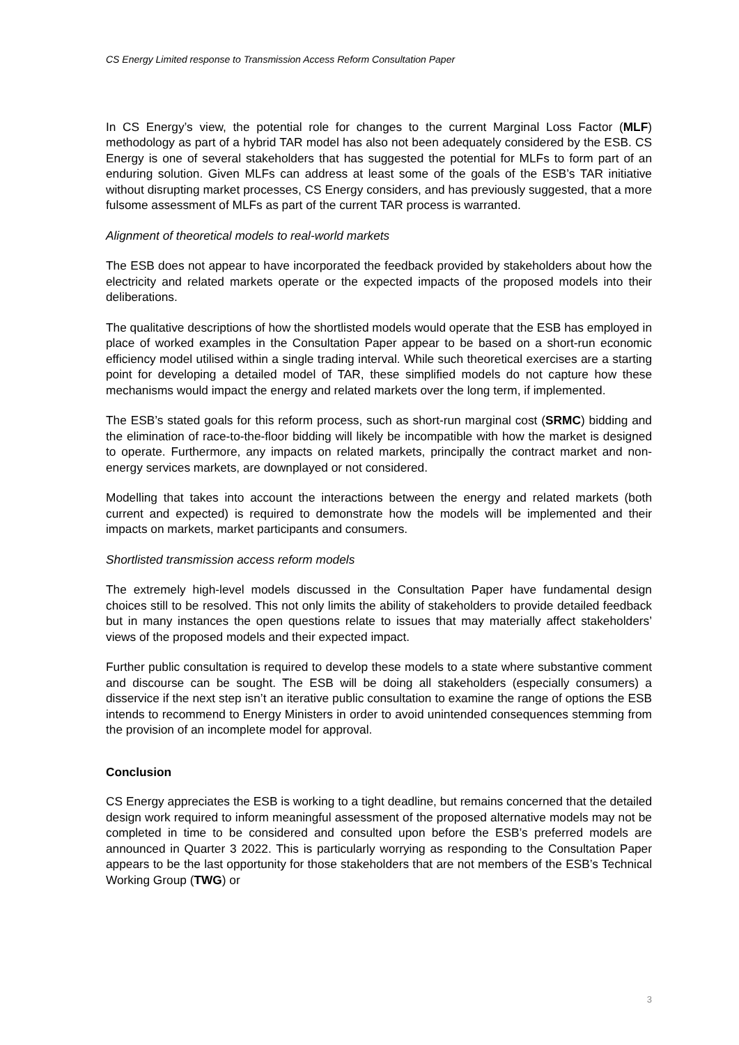CS Energy Limited response to Transmission Access Reform Consultation Paper
In CS Energy’s view, the potential role for changes to the current Marginal Loss Factor (MLF) methodology as part of a hybrid TAR model has also not been adequately considered by the ESB. CS Energy is one of several stakeholders that has suggested the potential for MLFs to form part of an enduring solution. Given MLFs can address at least some of the goals of the ESB’s TAR initiative without disrupting market processes, CS Energy considers, and has previously suggested, that a more fulsome assessment of MLFs as part of the current TAR process is warranted.
Alignment of theoretical models to real-world markets
The ESB does not appear to have incorporated the feedback provided by stakeholders about how the electricity and related markets operate or the expected impacts of the proposed models into their deliberations.
The qualitative descriptions of how the shortlisted models would operate that the ESB has employed in place of worked examples in the Consultation Paper appear to be based on a short-run economic efficiency model utilised within a single trading interval. While such theoretical exercises are a starting point for developing a detailed model of TAR, these simplified models do not capture how these mechanisms would impact the energy and related markets over the long term, if implemented.
The ESB’s stated goals for this reform process, such as short-run marginal cost (SRMC) bidding and the elimination of race-to-the-floor bidding will likely be incompatible with how the market is designed to operate. Furthermore, any impacts on related markets, principally the contract market and non-energy services markets, are downplayed or not considered.
Modelling that takes into account the interactions between the energy and related markets (both current and expected) is required to demonstrate how the models will be implemented and their impacts on markets, market participants and consumers.
Shortlisted transmission access reform models
The extremely high-level models discussed in the Consultation Paper have fundamental design choices still to be resolved. This not only limits the ability of stakeholders to provide detailed feedback but in many instances the open questions relate to issues that may materially affect stakeholders’ views of the proposed models and their expected impact.
Further public consultation is required to develop these models to a state where substantive comment and discourse can be sought. The ESB will be doing all stakeholders (especially consumers) a disservice if the next step isn’t an iterative public consultation to examine the range of options the ESB intends to recommend to Energy Ministers in order to avoid unintended consequences stemming from the provision of an incomplete model for approval.
Conclusion
CS Energy appreciates the ESB is working to a tight deadline, but remains concerned that the detailed design work required to inform meaningful assessment of the proposed alternative models may not be completed in time to be considered and consulted upon before the ESB’s preferred models are announced in Quarter 3 2022. This is particularly worrying as responding to the Consultation Paper appears to be the last opportunity for those stakeholders that are not members of the ESB’s Technical Working Group (TWG) or
3